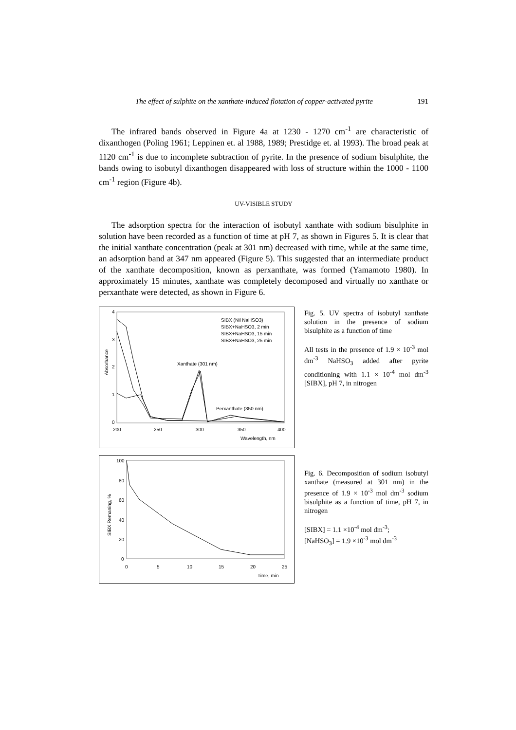The effect of sulphite on the xanthate-induced flotation of copper-activated pyrite 191
The infrared bands observed in Figure 4a at 1230 - 1270 cm<sup>-1</sup> are characteristic of dixanthogen (Poling 1961; Leppinen et. al 1988, 1989; Prestidge et. al 1993). The broad peak at 1120 cm<sup>-1</sup> is due to incomplete subtraction of pyrite. In the presence of sodium bisulphite, the bands owing to isobutyl dixanthogen disappeared with loss of structure within the 1000 - 1100 cm<sup>-1</sup> region (Figure 4b).
UV-VISIBLE STUDY
The adsorption spectra for the interaction of isobutyl xanthate with sodium bisulphite in solution have been recorded as a function of time at pH 7, as shown in Figures 5. It is clear that the initial xanthate concentration (peak at 301 nm) decreased with time, while at the same time, an adsorption band at 347 nm appeared (Figure 5). This suggested that an intermediate product of the xanthate decomposition, known as perxanthate, was formed (Yamamoto 1980). In approximately 15 minutes, xanthate was completely decomposed and virtually no xanthate or perxanthate were detected, as shown in Figure 6.
0
1
2
3
4
200
250
300
350
400
Absorbance
Wavelength, nm
Xanthate (301 nm)
Perxanthate (350 nm)
SIBX (Nil NaHSO3)
SIBX+NaHSO3, 2 min
SIBX+NaHSO3, 15 min
SIBX+NaHSO3, 25 min
Fig. 5. UV spectra of isobutyl xanthate solution in the presence of sodium bisulphite as a function of time
All tests in the presence of 1.9 × 10<sup>-3</sup> mol dm<sup>-3</sup> NaHSO<sub>3</sub> added after pyrite conditioning with 1.1 × 10<sup>-4</sup> mol dm<sup>-3</sup> [SIBX], pH 7, in nitrogen
100
80
60
40
20
0
0
5
10
15
20
25
SIBX Remaning, %
Time, min
Fig. 6. Decomposition of sodium isobutyl xanthate (measured at 301 nm) in the presence of 1.9 × 10<sup>-3</sup> mol dm<sup>-3</sup> sodium bisulphite as a function of time, pH 7, in nitrogen
[SIBX] = 1.1 ×10<sup>-4</sup> mol dm<sup>-3</sup>;
[NaHSO<sub>3</sub>] = 1.9 ×10<sup>-3</sup> mol dm<sup>-3</sup>